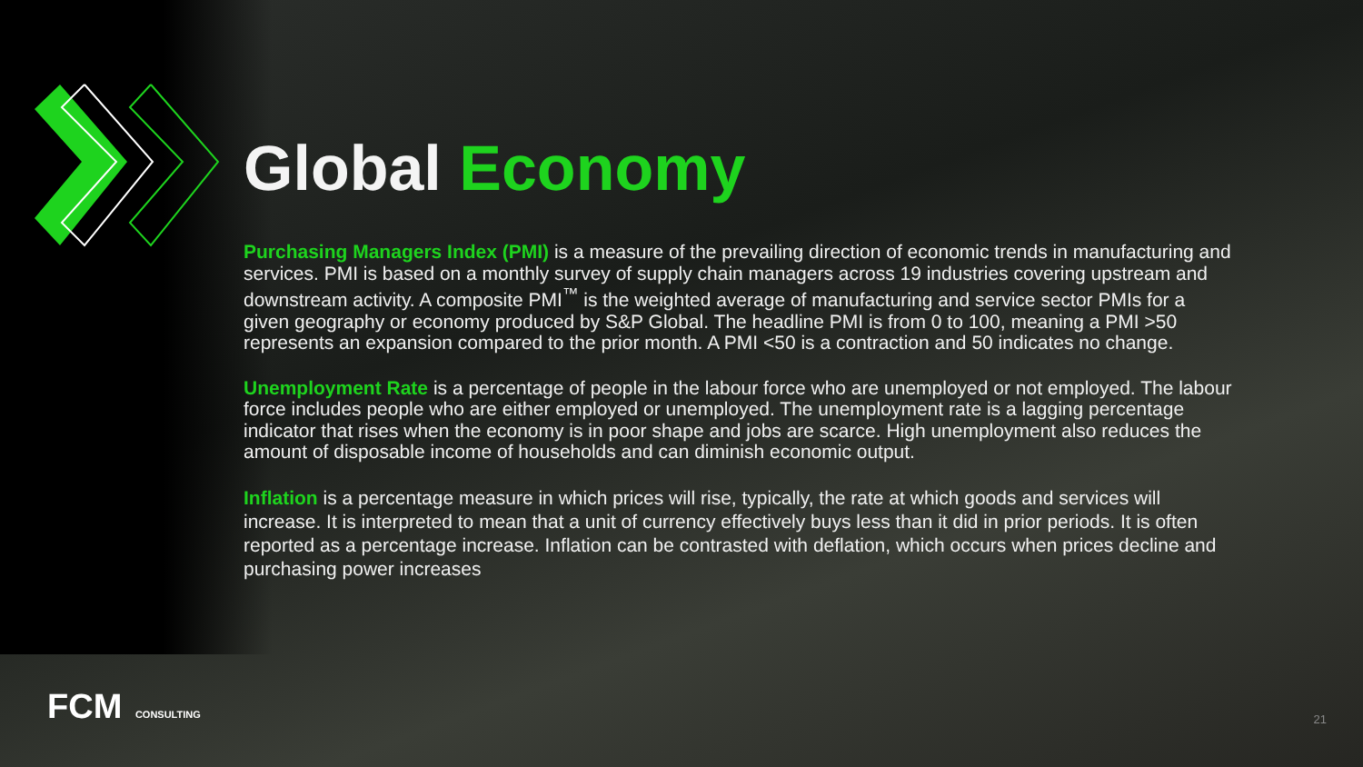Global Economy
Purchasing Managers Index (PMI) is a measure of the prevailing direction of economic trends in manufacturing and services. PMI is based on a monthly survey of supply chain managers across 19 industries covering upstream and downstream activity. A composite PMI<sup>™</sup> is the weighted average of manufacturing and service sector PMIs for a given geography or economy produced by S&P Global. The headline PMI is from 0 to 100, meaning a PMI >50 represents an expansion compared to the prior month. A PMI <50 is a contraction and 50 indicates no change.
Unemployment Rate is a percentage of people in the labour force who are unemployed or not employed. The labour force includes people who are either employed or unemployed. The unemployment rate is a lagging percentage indicator that rises when the economy is in poor shape and jobs are scarce. High unemployment also reduces the amount of disposable income of households and can diminish economic output.
Inflation is a percentage measure in which prices will rise, typically, the rate at which goods and services will increase. It is interpreted to mean that a unit of currency effectively buys less than it did in prior periods. It is often reported as a percentage increase. Inflation can be contrasted with deflation, which occurs when prices decline and purchasing power increases
FCM CONSULTING 21